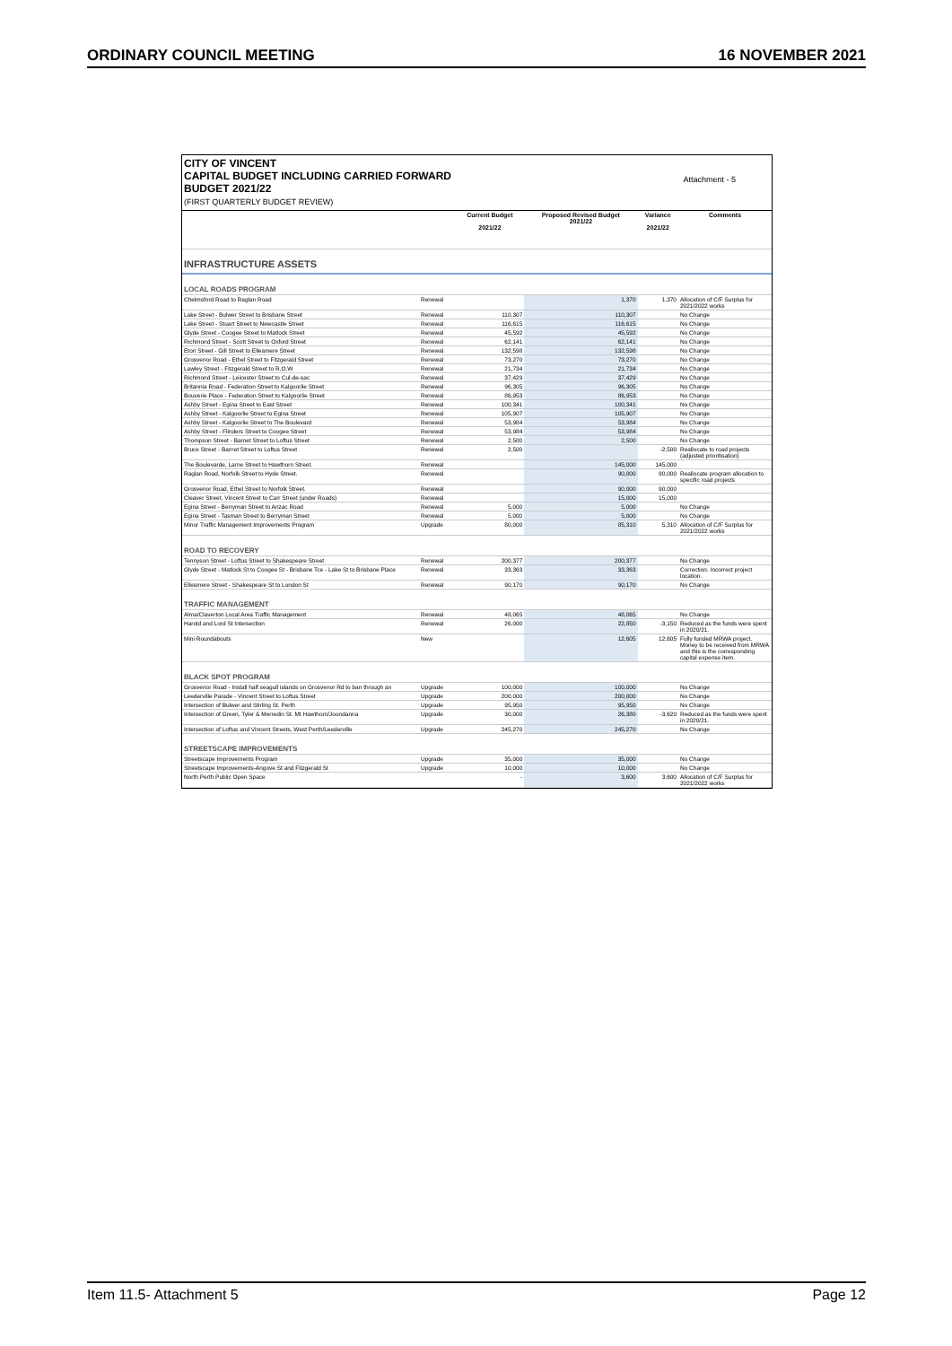ORDINARY COUNCIL MEETING 16 NOVEMBER 2021
CITY OF VINCENT
CAPITAL BUDGET INCLUDING CARRIED FORWARD
BUDGET 2021/22
(FIRST QUARTERLY BUDGET REVIEW)
Attachment - 5
| | | Current Budget 2021/22 | Proposed Revised Budget 2021/22 | Variance 2021/22 | Comments |
| --- | --- | --- | --- | --- | --- |
| INFRASTRUCTURE ASSETS | | | | | |
| LOCAL ROADS PROGRAM | | | | | |
| Chelmsford Road to Raglan Road | Renewal | | 1,370 | 1,370 | Allocation of C/F Surplus for 2021/2022 works |
| Lake Street - Bulwer Street to Brisbane Street | Renewal | 110,307 | 110,307 | | No Change |
| Lake Street - Stuart Street to Newcastle Street | Renewal | 116,615 | 116,615 | | No Change |
| Glyde Street - Coogee Street to Matlock Street | Renewal | 45,592 | 45,592 | | No Change |
| Richmond Street - Scott Street to Oxford Street | Renewal | 62,141 | 62,141 | | No Change |
| Eton Street - Gill Street to Ellesmere Street | Renewal | 132,598 | 132,598 | | No Change |
| Grosvenor Road - Ethel Street to Fitzgerald Street | Renewal | 73,270 | 73,270 | | No Change |
| Lawley Street - Fitzgerald Street to R.O.W | Renewal | 21,734 | 21,734 | | No Change |
| Richmond Street - Leicester Street to Cul-de-sac | Renewal | 37,429 | 37,429 | | No Change |
| Britannia Road - Federation Street to Kalgoorlie Street | Renewal | 96,305 | 96,305 | | No Change |
| Bouverie Place - Federation Street to Kalgoorlie Street | Renewal | 86,953 | 86,953 | | No Change |
| Ashby Street - Egina Street to East Street | Renewal | 100,341 | 100,341 | | No Change |
| Ashby Street - Kalgoorlie Street to Egina Street | Renewal | 105,907 | 105,907 | | No Change |
| Ashby Street - Kalgoorlie Street to The Boulevard | Renewal | 53,984 | 53,984 | | No Change |
| Ashby Street - Flinders Street to Coogee Street | Renewal | 53,984 | 53,984 | | No Change |
| Thompson Street - Barnet Street to Loftus Street | Renewal | 2,500 | 2,500 | | No Change |
| Bruce Street - Barnet Street to Loftus Street | Renewal | 2,500 | | -2,500 | Reallocate to road projects (adjusted prioritisation) |
| The Boulevarde, Larne Street to Hawthorn Street. | Renewal | | 145,000 | 145,000 | |
| Raglan Road, Norfolk Street to Hyde Street. | Renewal | | 90,000 | 90,000 | Reallocate program allocation to specific road projects |
| Grosvenor Road, Ethel Street to Norfolk Street. | Renewal | | 90,000 | 90,000 | |
| Cleaver Street, Vincent Street to Carr Street (under Roads) | Renewal | | 15,000 | 15,000 | |
| Egina Street - Berryman Street to Anzac Road | Renewal | 5,000 | 5,000 | | No Change |
| Egina Street - Tasman Street to Berryman Street | Renewal | 5,000 | 5,000 | | No Change |
| Minor Traffic Management Improvements Program | Upgrade | 80,000 | 85,310 | 5,310 | Allocation of C/F Surplus for 2021/2022 works |
| ROAD TO RECOVERY | | | | | |
| Tennyson Street - Loftus Street to Shakespeare Street | Renewal | 200,377 | 200,377 | | No Change |
| Glyde Street - Matlock St to Coogee St - Brisbane Tce - Lake St to Brisbane Place | Renewal | 33,363 | 33,363 | | Correction. Incorrect project location. |
| Ellesmere Street - Shakespeare St to London St | Renewal | 90,170 | 90,170 | | No Change |
| TRAFFIC MANAGEMENT | | | | | |
| Alma/Claverton Local Area Traffic Management | Renewal | 48,065 | 48,065 | | No Change |
| Harold and Lord St Intersection | Renewal | 26,000 | 22,850 | -3,150 | Reduced as the funds were spent in 2020/21. |
| Mini Roundabouts | New | | 12,605 | 12,605 | Fully funded MRWA project. Money to be received from MRWA and this is the corresponding capital expense item. |
| BLACK SPOT PROGRAM | | | | | |
| Grosvenor Road - Install half seagull islands on Grosvenor Rd to ban through an | Upgrade | 100,000 | 100,000 | | No Change |
| Leederville Parade - Vincent Street to Loftus Street | Upgrade | 200,000 | 200,000 | | No Change |
| Intersection of Bulwer and Stirling St. Perth | Upgrade | 95,950 | 95,950 | | No Change |
| Intersection of Green, Tyler & Merredin St. Mt Hawthorn/Joondanna | Upgrade | 30,000 | 26,380 | -3,620 | Reduced as the funds were spent in 2020/21. |
| Intersection of Loftus and Vincent Streets, West Perth/Leederville | Upgrade | 245,270 | 245,270 | | No Change |
| STREETSCAPE IMPROVEMENTS | | | | | |
| Streetscape Improvements Program | Upgrade | 35,000 | 35,000 | | No Change |
| Streetscape Improvements-Angove St and Fitzgerald St | Upgrade | 10,000 | 10,000 | | No Change |
| North Perth Public Open Space | | - | 3,600 | 3,600 | Allocation of C/F Surplus for 2021/2022 works |
Item 11.5- Attachment 5 Page 12